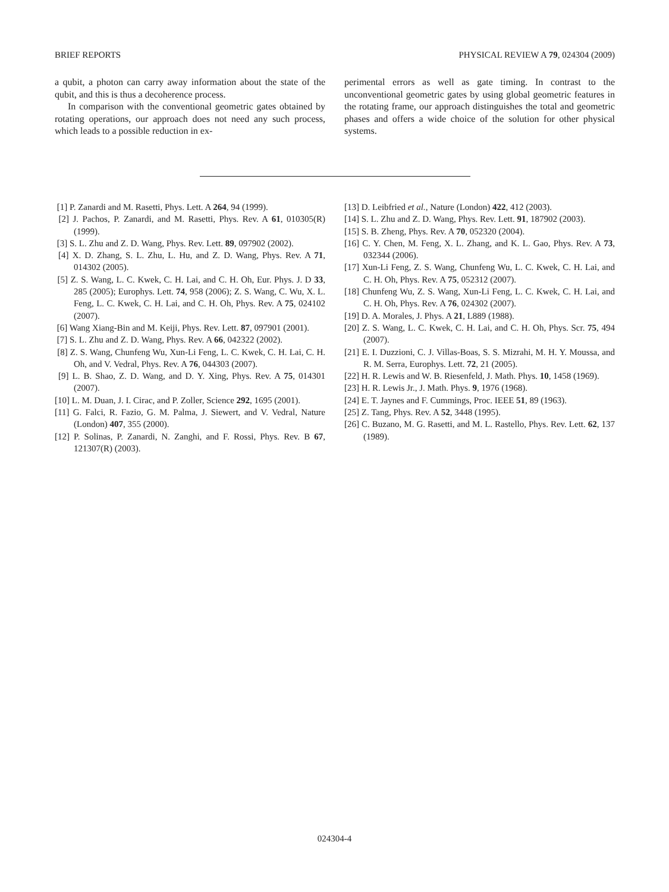BRIEF REPORTS PHYSICAL REVIEW A 79, 024304 (2009)
a qubit, a photon can carry away information about the state of the qubit, and this is thus a decoherence process.
In comparison with the conventional geometric gates obtained by rotating operations, our approach does not need any such process, which leads to a possible reduction in ex-
perimental errors as well as gate timing. In contrast to the unconventional geometric gates by using global geometric features in the rotating frame, our approach distinguishes the total and geometric phases and offers a wide choice of the solution for other physical systems.
[1] P. Zanardi and M. Rasetti, Phys. Lett. A 264, 94 (1999).
[2] J. Pachos, P. Zanardi, and M. Rasetti, Phys. Rev. A 61, 010305(R) (1999).
[3] S. L. Zhu and Z. D. Wang, Phys. Rev. Lett. 89, 097902 (2002).
[4] X. D. Zhang, S. L. Zhu, L. Hu, and Z. D. Wang, Phys. Rev. A 71, 014302 (2005).
[5] Z. S. Wang, L. C. Kwek, C. H. Lai, and C. H. Oh, Eur. Phys. J. D 33, 285 (2005); Europhys. Lett. 74, 958 (2006); Z. S. Wang, C. Wu, X. L. Feng, L. C. Kwek, C. H. Lai, and C. H. Oh, Phys. Rev. A 75, 024102 (2007).
[6] Wang Xiang-Bin and M. Keiji, Phys. Rev. Lett. 87, 097901 (2001).
[7] S. L. Zhu and Z. D. Wang, Phys. Rev. A 66, 042322 (2002).
[8] Z. S. Wang, Chunfeng Wu, Xun-Li Feng, L. C. Kwek, C. H. Lai, C. H. Oh, and V. Vedral, Phys. Rev. A 76, 044303 (2007).
[9] L. B. Shao, Z. D. Wang, and D. Y. Xing, Phys. Rev. A 75, 014301 (2007).
[10] L. M. Duan, J. I. Cirac, and P. Zoller, Science 292, 1695 (2001).
[11] G. Falci, R. Fazio, G. M. Palma, J. Siewert, and V. Vedral, Nature (London) 407, 355 (2000).
[12] P. Solinas, P. Zanardi, N. Zanghi, and F. Rossi, Phys. Rev. B 67, 121307(R) (2003).
[13] D. Leibfried et al., Nature (London) 422, 412 (2003).
[14] S. L. Zhu and Z. D. Wang, Phys. Rev. Lett. 91, 187902 (2003).
[15] S. B. Zheng, Phys. Rev. A 70, 052320 (2004).
[16] C. Y. Chen, M. Feng, X. L. Zhang, and K. L. Gao, Phys. Rev. A 73, 032344 (2006).
[17] Xun-Li Feng, Z. S. Wang, Chunfeng Wu, L. C. Kwek, C. H. Lai, and C. H. Oh, Phys. Rev. A 75, 052312 (2007).
[18] Chunfeng Wu, Z. S. Wang, Xun-Li Feng, L. C. Kwek, C. H. Lai, and C. H. Oh, Phys. Rev. A 76, 024302 (2007).
[19] D. A. Morales, J. Phys. A 21, L889 (1988).
[20] Z. S. Wang, L. C. Kwek, C. H. Lai, and C. H. Oh, Phys. Scr. 75, 494 (2007).
[21] E. I. Duzzioni, C. J. Villas-Boas, S. S. Mizrahi, M. H. Y. Moussa, and R. M. Serra, Europhys. Lett. 72, 21 (2005).
[22] H. R. Lewis and W. B. Riesenfeld, J. Math. Phys. 10, 1458 (1969).
[23] H. R. Lewis Jr., J. Math. Phys. 9, 1976 (1968).
[24] E. T. Jaynes and F. Cummings, Proc. IEEE 51, 89 (1963).
[25] Z. Tang, Phys. Rev. A 52, 3448 (1995).
[26] C. Buzano, M. G. Rasetti, and M. L. Rastello, Phys. Rev. Lett. 62, 137 (1989).
024304-4